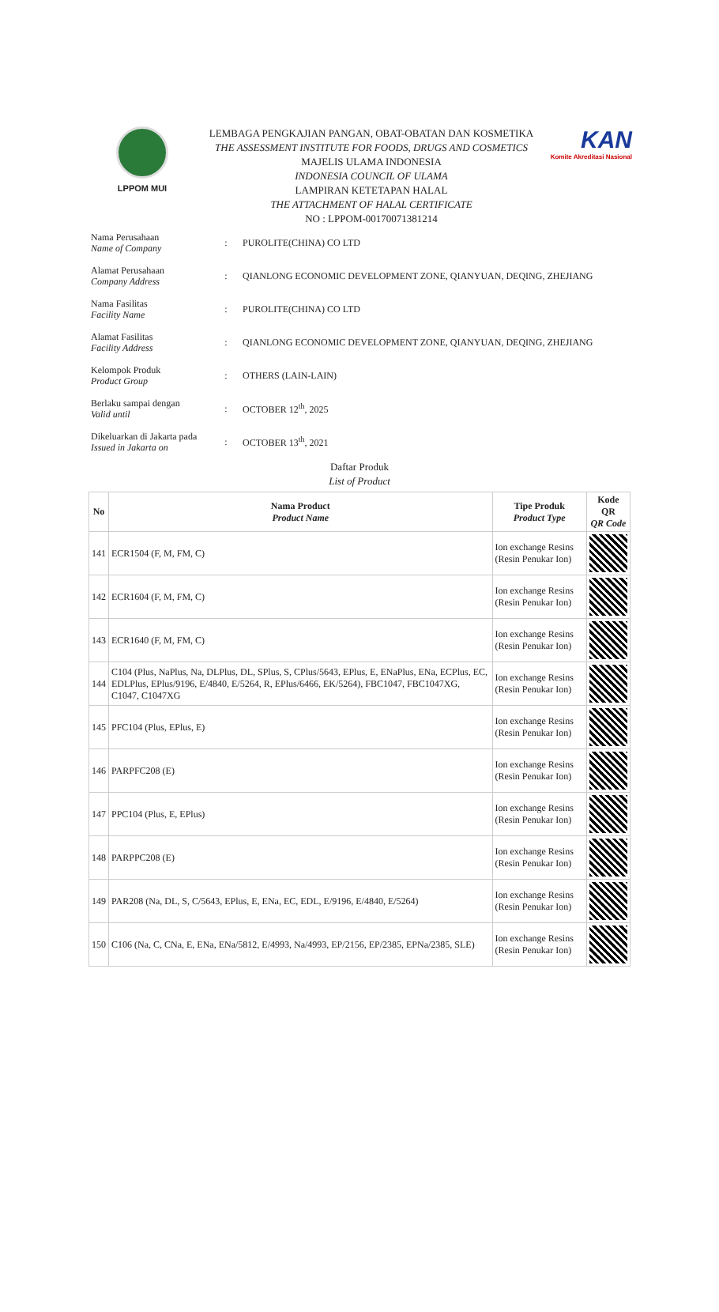LPPOM MUI
LEMBAGA PENGKAJIAN PANGAN, OBAT-OBATAN DAN KOSMETIKA
THE ASSESSMENT INSTITUTE FOR FOODS, DRUGS AND COSMETICS
MAJELIS ULAMA INDONESIA
INDONESIA COUNCIL OF ULAMA
LAMPIRAN KETETAPAN HALAL
THE ATTACHMENT OF HALAL CERTIFICATE
NO : LPPOM-00170071381214
KAN
Komite Akreditasi Nasional
Nama Perusahaan
Name of Company
: PUROLITE(CHINA) CO LTD
Alamat Perusahaan
Company Address
:
QIANLONG ECONOMIC DEVELOPMENT ZONE, QIANYUAN, DEQING, ZHEJIANG
Nama Fasilitas
Facility Name
: PUROLITE(CHINA) CO LTD
Alamat Fasilitas
Facility Address
:
QIANLONG ECONOMIC DEVELOPMENT ZONE, QIANYUAN, DEQING, ZHEJIANG
Kelompok Produk
Product Group
: OTHERS (LAIN-LAIN)
Berlaku sampai dengan
Valid until
: OCTOBER 12<sup>th</sup>, 2025
Dikeluarkan di Jakarta pada
Issued in Jakarta on
: OCTOBER 13<sup>th</sup>, 2021
Daftar Produk
List of Product
| No | Nama Product Product Name | Tipe Produk Product Type | Kode QR QR Code |
| --- | --- | --- | --- |
| 141 | ECR1504 (F, M, FM, C) | Ion exchange Resins (Resin Penukar Ion) | |
| 142 | ECR1604 (F, M, FM, C) | Ion exchange Resins (Resin Penukar Ion) | |
| 143 | ECR1640 (F, M, FM, C) | Ion exchange Resins (Resin Penukar Ion) | |
| 144 | C104 (Plus, NaPlus, Na, DLPlus, DL, SPlus, S, CPlus/5643, EPlus, E, ENaPlus, ENa, ECPlus, EC, EDLPlus, EPlus/9196, E/4840, E/5264, R, EPlus/6466, EK/5264), FBC1047, FBC1047XG, C1047, C1047XG | Ion exchange Resins (Resin Penukar Ion) | |
| 145 | PFC104 (Plus, EPlus, E) | Ion exchange Resins (Resin Penukar Ion) | |
| 146 | PARPFC208 (E) | Ion exchange Resins (Resin Penukar Ion) | |
| 147 | PPC104 (Plus, E, EPlus) | Ion exchange Resins (Resin Penukar Ion) | |
| 148 | PARPPC208 (E) | Ion exchange Resins (Resin Penukar Ion) | |
| 149 | PAR208 (Na, DL, S, C/5643, EPlus, E, ENa, EC, EDL, E/9196, E/4840, E/5264) | Ion exchange Resins (Resin Penukar Ion) | |
| 150 | C106 (Na, C, CNa, E, ENa, ENa/5812, E/4993, Na/4993, EP/2156, EP/2385, EPNa/2385, SLE) | Ion exchange Resins (Resin Penukar Ion) | |